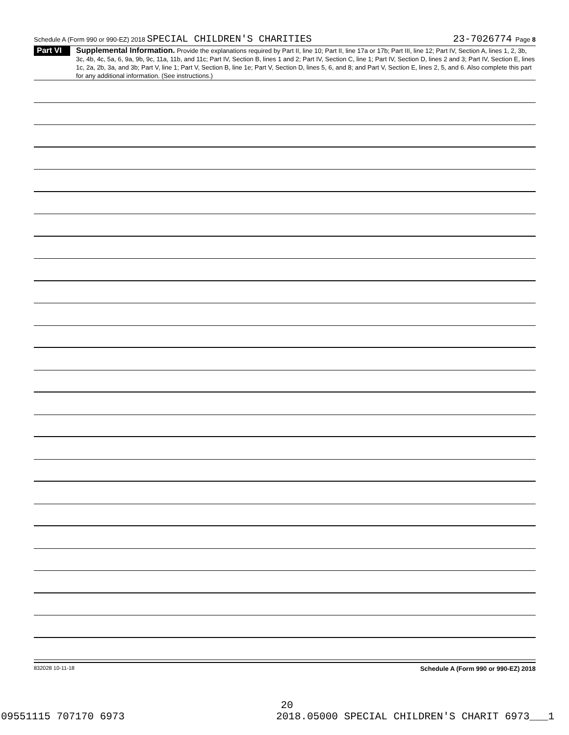Schedule A (Form 990 or 990-EZ) 2018 SPECIAL CHILDREN'S CHARITIES 23-7026774 Page 8
Part VI
Supplemental Information. Provide the explanations required by Part II, line 10; Part II, line 17a or 17b; Part III, line 12; Part IV, Section A, lines 1, 2, 3b, 3c, 4b, 4c, 5a, 6, 9a, 9b, 9c, 11a, 11b, and 11c; Part IV, Section B, lines 1 and 2; Part IV, Section C, line 1; Part IV, Section D, lines 2 and 3; Part IV, Section E, lines 1c, 2a, 2b, 3a, and 3b; Part V, line 1; Part V, Section B, line 1e; Part V, Section D, lines 5, 6, and 8; and Part V, Section E, lines 2, 5, and 6. Also complete this part for any additional information. (See instructions.)
832028 10-11-18 Schedule A (Form 990 or 990-EZ) 2018
20
09551115 707170 6973 2018.05000 SPECIAL CHILDREN'S CHARIT 6973___1